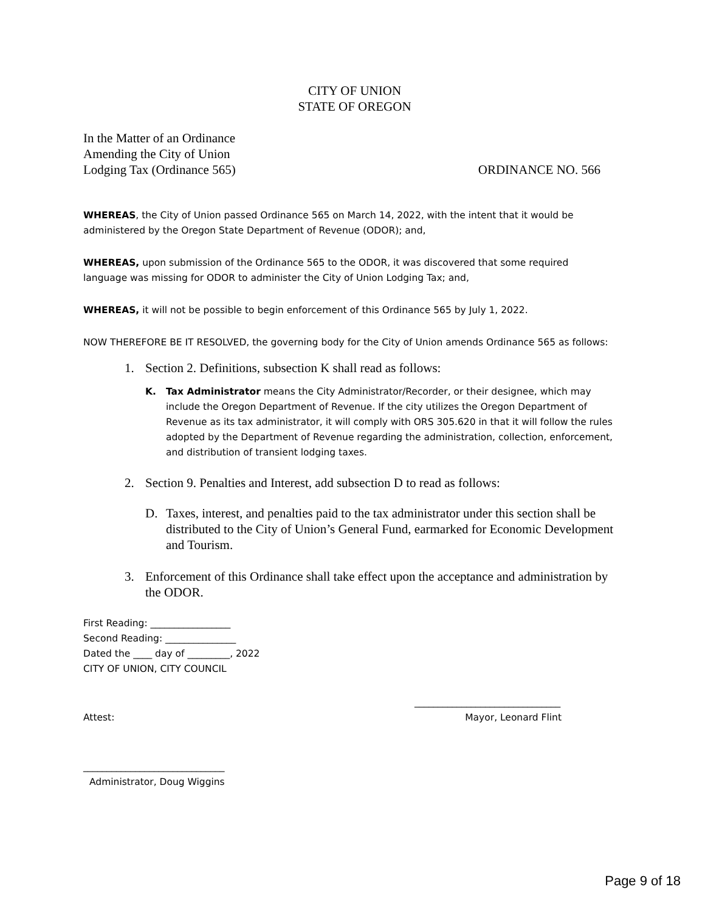CITY OF UNION
STATE OF OREGON
In the Matter of an Ordinance
Amending the City of Union
Lodging Tax (Ordinance 565)
ORDINANCE NO. 566
WHEREAS, the City of Union passed Ordinance 565 on March 14, 2022, with the intent that it would be administered by the Oregon State Department of Revenue (ODOR); and,
WHEREAS, upon submission of the Ordinance 565 to the ODOR, it was discovered that some required language was missing for ODOR to administer the City of Union Lodging Tax; and,
WHEREAS, it will not be possible to begin enforcement of this Ordinance 565 by July 1, 2022.
NOW THEREFORE BE IT RESOLVED, the governing body for the City of Union amends Ordinance 565 as follows:
1. Section 2. Definitions, subsection K shall read as follows:
K. Tax Administrator means the City Administrator/Recorder, or their designee, which may include the Oregon Department of Revenue. If the city utilizes the Oregon Department of Revenue as its tax administrator, it will comply with ORS 305.620 in that it will follow the rules adopted by the Department of Revenue regarding the administration, collection, enforcement, and distribution of transient lodging taxes.
2. Section 9. Penalties and Interest, add subsection D to read as follows:
D. Taxes, interest, and penalties paid to the tax administrator under this section shall be distributed to the City of Union’s General Fund, earmarked for Economic Development and Tourism.
3. Enforcement of this Ordinance shall take effect upon the acceptance and administration by the ODOR.
First Reading: _________________
Second Reading: _______________
Dated the ____ day of _________, 2022
CITY OF UNION, CITY COUNCIL
_______________________________
Attest: Mayor, Leonard Flint
______________________________
Administrator, Doug Wiggins
Page 9 of 18